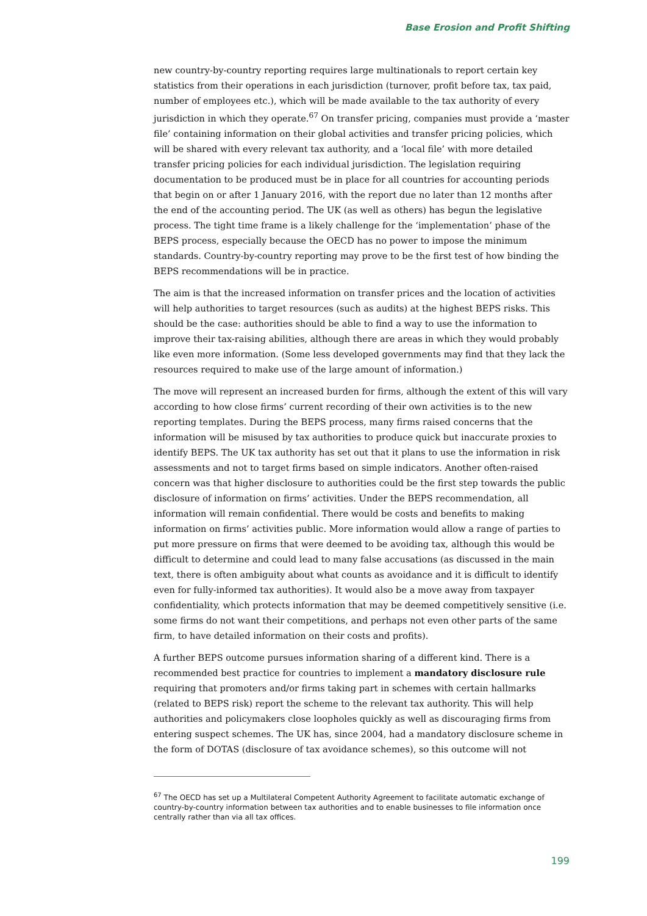Base Erosion and Profit Shifting
new country-by-country reporting requires large multinationals to report certain key statistics from their operations in each jurisdiction (turnover, profit before tax, tax paid, number of employees etc.), which will be made available to the tax authority of every jurisdiction in which they operate.<sup>67</sup> On transfer pricing, companies must provide a ‘master file’ containing information on their global activities and transfer pricing policies, which will be shared with every relevant tax authority, and a ‘local file’ with more detailed transfer pricing policies for each individual jurisdiction. The legislation requiring documentation to be produced must be in place for all countries for accounting periods that begin on or after 1 January 2016, with the report due no later than 12 months after the end of the accounting period. The UK (as well as others) has begun the legislative process. The tight time frame is a likely challenge for the ‘implementation’ phase of the BEPS process, especially because the OECD has no power to impose the minimum standards. Country-by-country reporting may prove to be the first test of how binding the BEPS recommendations will be in practice.
The aim is that the increased information on transfer prices and the location of activities will help authorities to target resources (such as audits) at the highest BEPS risks. This should be the case: authorities should be able to find a way to use the information to improve their tax-raising abilities, although there are areas in which they would probably like even more information. (Some less developed governments may find that they lack the resources required to make use of the large amount of information.)
The move will represent an increased burden for firms, although the extent of this will vary according to how close firms’ current recording of their own activities is to the new reporting templates. During the BEPS process, many firms raised concerns that the information will be misused by tax authorities to produce quick but inaccurate proxies to identify BEPS. The UK tax authority has set out that it plans to use the information in risk assessments and not to target firms based on simple indicators. Another often-raised concern was that higher disclosure to authorities could be the first step towards the public disclosure of information on firms’ activities. Under the BEPS recommendation, all information will remain confidential. There would be costs and benefits to making information on firms’ activities public. More information would allow a range of parties to put more pressure on firms that were deemed to be avoiding tax, although this would be difficult to determine and could lead to many false accusations (as discussed in the main text, there is often ambiguity about what counts as avoidance and it is difficult to identify even for fully-informed tax authorities). It would also be a move away from taxpayer confidentiality, which protects information that may be deemed competitively sensitive (i.e. some firms do not want their competitions, and perhaps not even other parts of the same firm, to have detailed information on their costs and profits).
A further BEPS outcome pursues information sharing of a different kind. There is a recommended best practice for countries to implement a mandatory disclosure rule requiring that promoters and/or firms taking part in schemes with certain hallmarks (related to BEPS risk) report the scheme to the relevant tax authority. This will help authorities and policymakers close loopholes quickly as well as discouraging firms from entering suspect schemes. The UK has, since 2004, had a mandatory disclosure scheme in the form of DOTAS (disclosure of tax avoidance schemes), so this outcome will not
<sup>67</sup> The OECD has set up a Multilateral Competent Authority Agreement to facilitate automatic exchange of country-by-country information between tax authorities and to enable businesses to file information once centrally rather than via all tax offices.
199